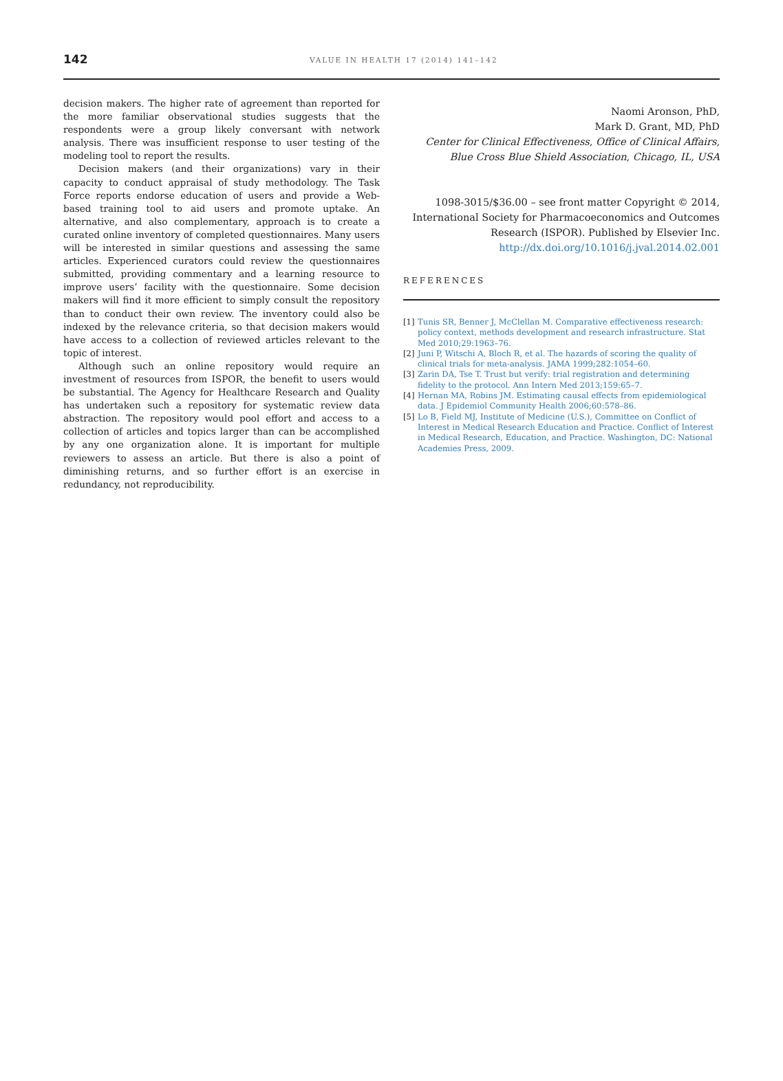142
VALUE IN HEALTH 17 (2014) 141–142
decision makers. The higher rate of agreement than reported for the more familiar observational studies suggests that the respondents were a group likely conversant with network analysis. There was insufficient response to user testing of the modeling tool to report the results.
Decision makers (and their organizations) vary in their capacity to conduct appraisal of study methodology. The Task Force reports endorse education of users and provide a Web-based training tool to aid users and promote uptake. An alternative, and also complementary, approach is to create a curated online inventory of completed questionnaires. Many users will be interested in similar questions and assessing the same articles. Experienced curators could review the questionnaires submitted, providing commentary and a learning resource to improve users’ facility with the questionnaire. Some decision makers will find it more efficient to simply consult the repository than to conduct their own review. The inventory could also be indexed by the relevance criteria, so that decision makers would have access to a collection of reviewed articles relevant to the topic of interest.
Although such an online repository would require an investment of resources from ISPOR, the benefit to users would be substantial. The Agency for Healthcare Research and Quality has undertaken such a repository for systematic review data abstraction. The repository would pool effort and access to a collection of articles and topics larger than can be accomplished by any one organization alone. It is important for multiple reviewers to assess an article. But there is also a point of diminishing returns, and so further effort is an exercise in redundancy, not reproducibility.
Naomi Aronson, PhD,
Mark D. Grant, MD, PhD
Center for Clinical Effectiveness, Office of Clinical Affairs, Blue Cross Blue Shield Association, Chicago, IL, USA
1098-3015/$36.00 – see front matter Copyright © 2014, International Society for Pharmacoeconomics and Outcomes Research (ISPOR). Published by Elsevier Inc.
http://dx.doi.org/10.1016/j.jval.2014.02.001
REFERENCES
[1] Tunis SR, Benner J, McClellan M. Comparative effectiveness research: policy context, methods development and research infrastructure. Stat Med 2010;29:1963–76.
[2] Juni P, Witschi A, Bloch R, et al. The hazards of scoring the quality of clinical trials for meta-analysis. JAMA 1999;282:1054–60.
[3] Zarin DA, Tse T. Trust but verify: trial registration and determining fidelity to the protocol. Ann Intern Med 2013;159:65–7.
[4] Hernan MA, Robins JM. Estimating causal effects from epidemiological data. J Epidemiol Community Health 2006;60:578–86.
[5] Lo B, Field MJ, Institute of Medicine (U.S.), Committee on Conflict of Interest in Medical Research Education and Practice. Conflict of Interest in Medical Research, Education, and Practice. Washington, DC: National Academies Press, 2009.